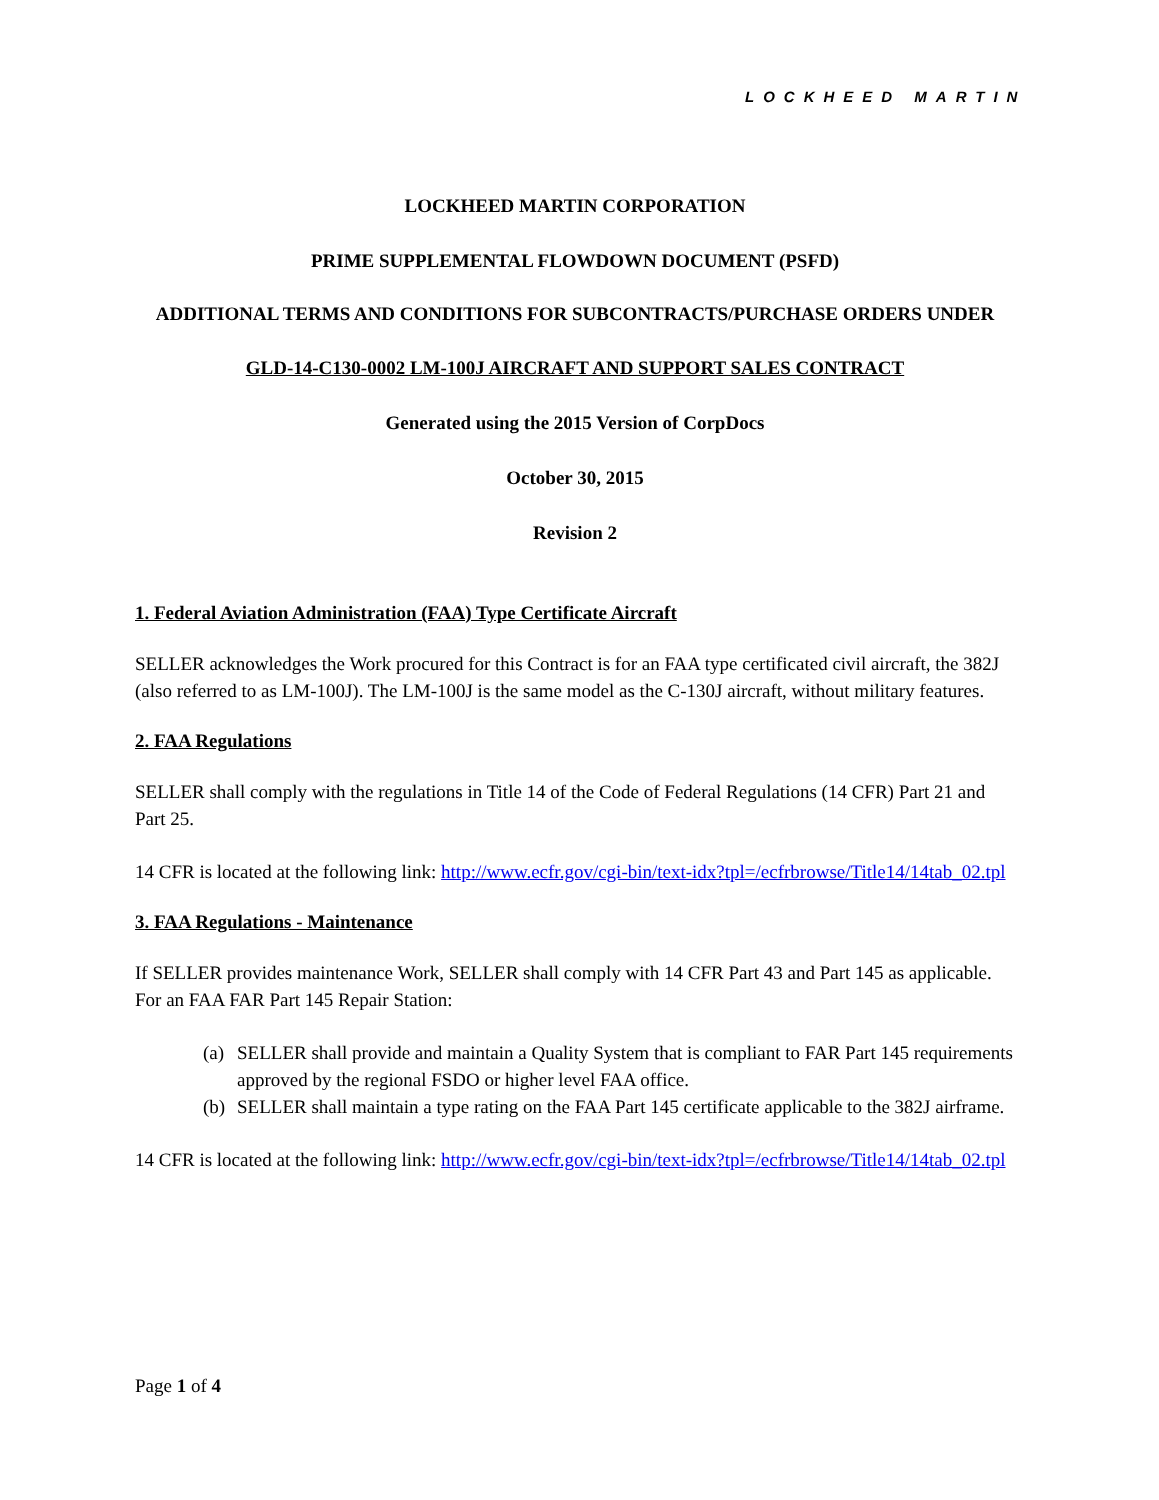LOCKHEED MARTIN
LOCKHEED MARTIN CORPORATION
PRIME SUPPLEMENTAL FLOWDOWN DOCUMENT (PSFD)
ADDITIONAL TERMS AND CONDITIONS FOR SUBCONTRACTS/PURCHASE ORDERS UNDER
GLD-14-C130-0002 LM-100J AIRCRAFT AND SUPPORT SALES CONTRACT
Generated using the 2015 Version of CorpDocs
October 30, 2015
Revision 2
1. Federal Aviation Administration (FAA) Type Certificate Aircraft
SELLER acknowledges the Work procured for this Contract is for an FAA type certificated civil aircraft, the 382J (also referred to as LM-100J). The LM-100J is the same model as the C-130J aircraft, without military features.
2. FAA Regulations
SELLER shall comply with the regulations in Title 14 of the Code of Federal Regulations (14 CFR) Part 21 and Part 25.
14 CFR is located at the following link: http://www.ecfr.gov/cgi-bin/text-idx?tpl=/ecfrbrowse/Title14/14tab_02.tpl
3. FAA Regulations - Maintenance
If SELLER provides maintenance Work, SELLER shall comply with 14 CFR Part 43 and Part 145 as applicable. For an FAA FAR Part 145 Repair Station:
(a) SELLER shall provide and maintain a Quality System that is compliant to FAR Part 145 requirements approved by the regional FSDO or higher level FAA office.
(b) SELLER shall maintain a type rating on the FAA Part 145 certificate applicable to the 382J airframe.
14 CFR is located at the following link: http://www.ecfr.gov/cgi-bin/text-idx?tpl=/ecfrbrowse/Title14/14tab_02.tpl
Page 1 of 4